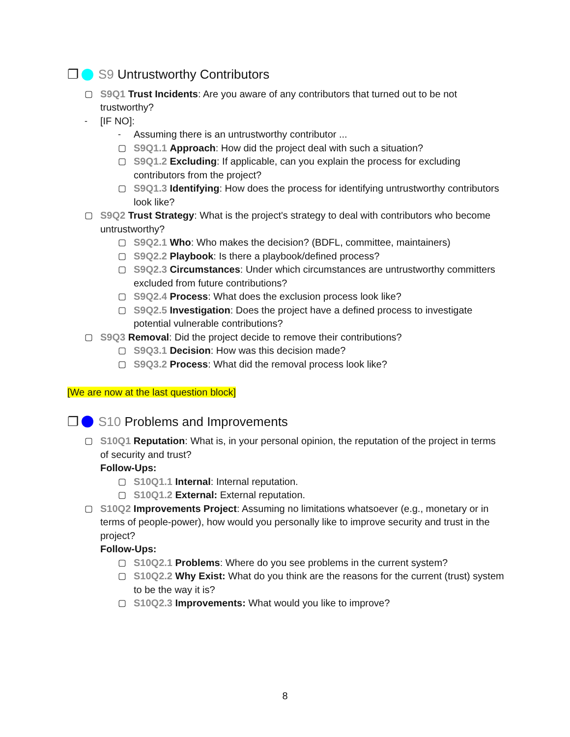❐ S9 Untrustworthy Contributors
▢ S9Q1 Trust Incidents: Are you aware of any contributors that turned out to be not trustworthy?
- [IF NO]:
- Assuming there is an untrustworthy contributor ...
▢ S9Q1.1 Approach: How did the project deal with such a situation?
▢ S9Q1.2 Excluding: If applicable, can you explain the process for excluding contributors from the project?
▢ S9Q1.3 Identifying: How does the process for identifying untrustworthy contributors look like?
▢ S9Q2 Trust Strategy: What is the project's strategy to deal with contributors who become untrustworthy?
▢ S9Q2.1 Who: Who makes the decision? (BDFL, committee, maintainers)
▢ S9Q2.2 Playbook: Is there a playbook/defined process?
▢ S9Q2.3 Circumstances: Under which circumstances are untrustworthy committers excluded from future contributions?
▢ S9Q2.4 Process: What does the exclusion process look like?
▢ S9Q2.5 Investigation: Does the project have a defined process to investigate potential vulnerable contributions?
▢ S9Q3 Removal: Did the project decide to remove their contributions?
▢ S9Q3.1 Decision: How was this decision made?
▢ S9Q3.2 Process: What did the removal process look like?
[We are now at the last question block]
❐ S10 Problems and Improvements
▢ S10Q1 Reputation: What is, in your personal opinion, the reputation of the project in terms of security and trust?
Follow-Ups:
▢ S10Q1.1 Internal: Internal reputation.
▢ S10Q1.2 External: External reputation.
▢ S10Q2 Improvements Project: Assuming no limitations whatsoever (e.g., monetary or in terms of people-power), how would you personally like to improve security and trust in the project?
Follow-Ups:
▢ S10Q2.1 Problems: Where do you see problems in the current system?
▢ S10Q2.2 Why Exist: What do you think are the reasons for the current (trust) system to be the way it is?
▢ S10Q2.3 Improvements: What would you like to improve?
8